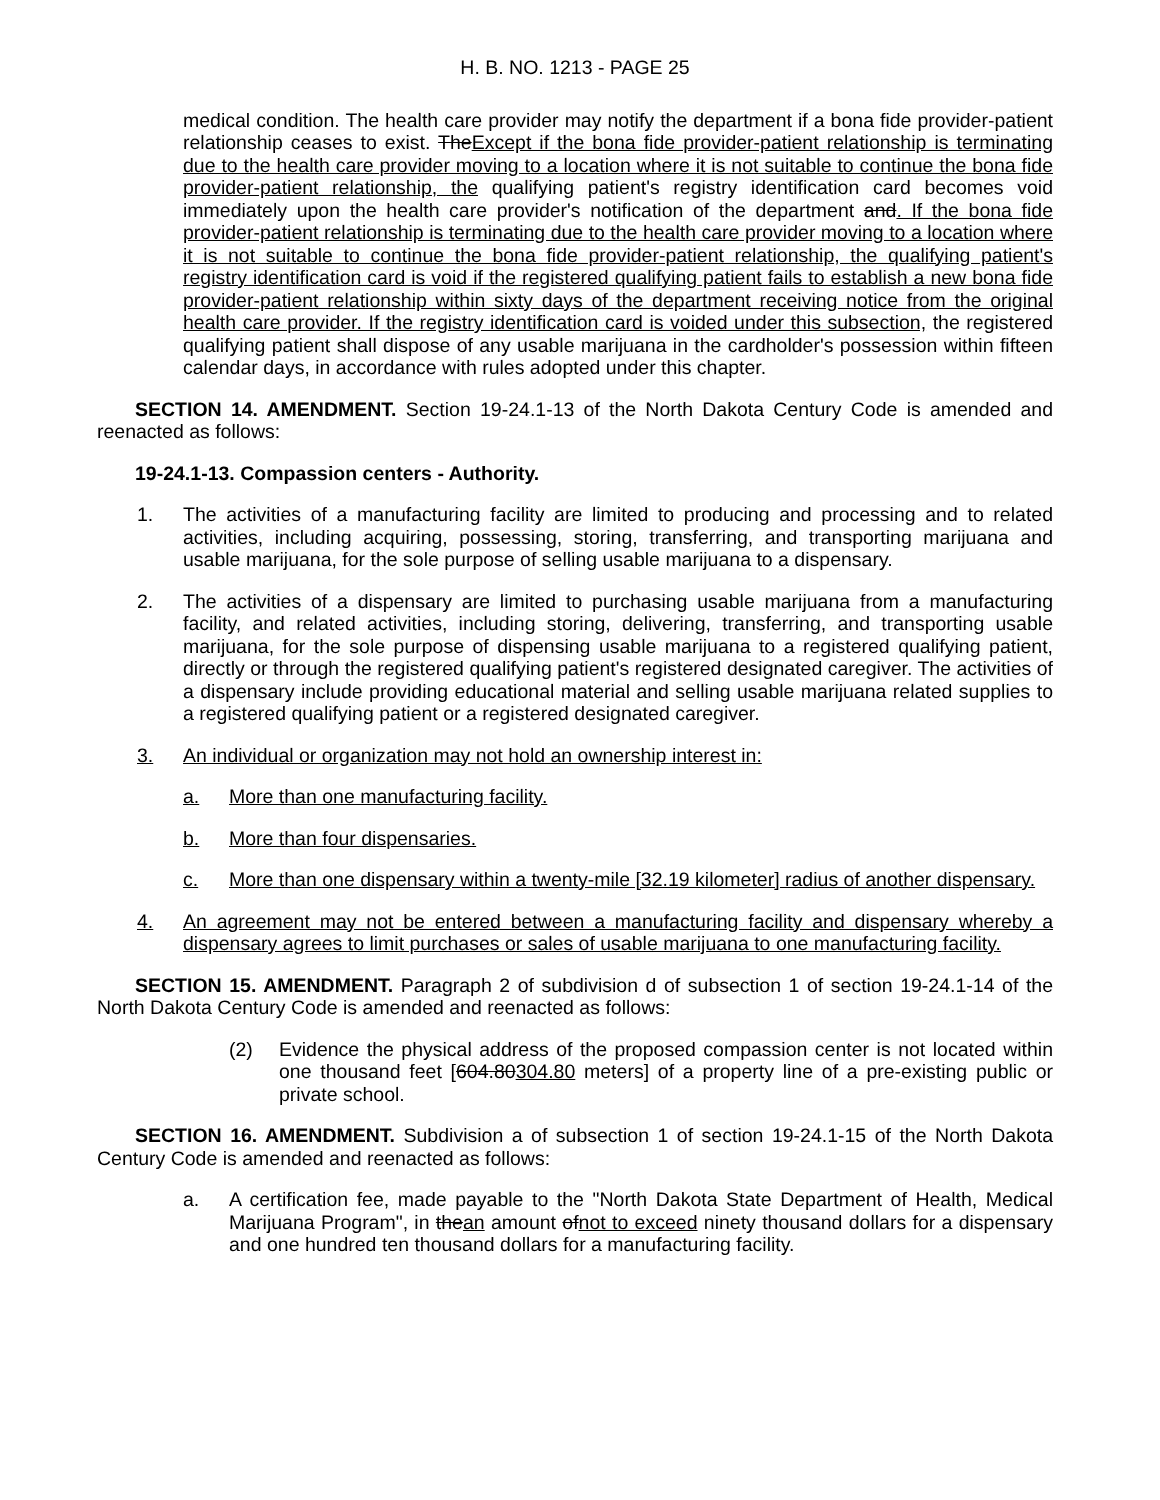H. B. NO. 1213 - PAGE 25
medical condition. The health care provider may notify the department if a bona fide provider-patient relationship ceases to exist. TheExcept if the bona fide provider-patient relationship is terminating due to the health care provider moving to a location where it is not suitable to continue the bona fide provider-patient relationship, the qualifying patient's registry identification card becomes void immediately upon the health care provider's notification of the department and. If the bona fide provider-patient relationship is terminating due to the health care provider moving to a location where it is not suitable to continue the bona fide provider-patient relationship, the qualifying patient's registry identification card is void if the registered qualifying patient fails to establish a new bona fide provider-patient relationship within sixty days of the department receiving notice from the original health care provider. If the registry identification card is voided under this subsection, the registered qualifying patient shall dispose of any usable marijuana in the cardholder's possession within fifteen calendar days, in accordance with rules adopted under this chapter.
SECTION 14. AMENDMENT. Section 19-24.1-13 of the North Dakota Century Code is amended and reenacted as follows:
19-24.1-13. Compassion centers - Authority.
1. The activities of a manufacturing facility are limited to producing and processing and to related activities, including acquiring, possessing, storing, transferring, and transporting marijuana and usable marijuana, for the sole purpose of selling usable marijuana to a dispensary.
2. The activities of a dispensary are limited to purchasing usable marijuana from a manufacturing facility, and related activities, including storing, delivering, transferring, and transporting usable marijuana, for the sole purpose of dispensing usable marijuana to a registered qualifying patient, directly or through the registered qualifying patient's registered designated caregiver. The activities of a dispensary include providing educational material and selling usable marijuana related supplies to a registered qualifying patient or a registered designated caregiver.
3. An individual or organization may not hold an ownership interest in:
a. More than one manufacturing facility.
b. More than four dispensaries.
c. More than one dispensary within a twenty-mile [32.19 kilometer] radius of another dispensary.
4. An agreement may not be entered between a manufacturing facility and dispensary whereby a dispensary agrees to limit purchases or sales of usable marijuana to one manufacturing facility.
SECTION 15. AMENDMENT. Paragraph 2 of subdivision d of subsection 1 of section 19-24.1-14 of the North Dakota Century Code is amended and reenacted as follows:
(2) Evidence the physical address of the proposed compassion center is not located within one thousand feet [604.80304.80 meters] of a property line of a pre-existing public or private school.
SECTION 16. AMENDMENT. Subdivision a of subsection 1 of section 19-24.1-15 of the North Dakota Century Code is amended and reenacted as follows:
a. A certification fee, made payable to the "North Dakota State Department of Health, Medical Marijuana Program", in thean amount ofnot to exceed ninety thousand dollars for a dispensary and one hundred ten thousand dollars for a manufacturing facility.